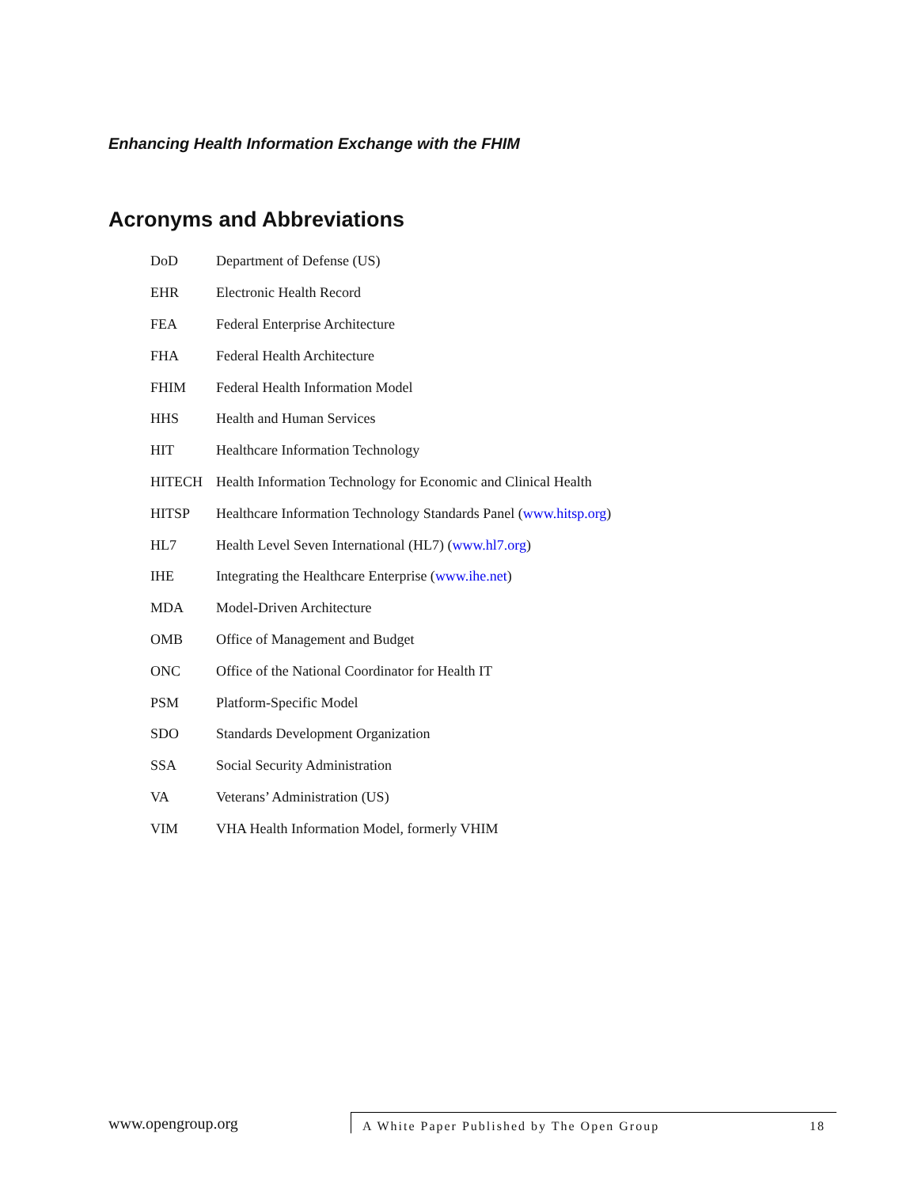Enhancing Health Information Exchange with the FHIM
Acronyms and Abbreviations
| DoD | Department of Defense (US) |
| EHR | Electronic Health Record |
| FEA | Federal Enterprise Architecture |
| FHA | Federal Health Architecture |
| FHIM | Federal Health Information Model |
| HHS | Health and Human Services |
| HIT | Healthcare Information Technology |
| HITECH | Health Information Technology for Economic and Clinical Health |
| HITSP | Healthcare Information Technology Standards Panel ( www.hitsp.org ) |
| HL7 | Health Level Seven International (HL7) ( www.hl7.org ) |
| IHE | Integrating the Healthcare Enterprise ( www.ihe.net ) |
| MDA | Model-Driven Architecture |
| OMB | Office of Management and Budget |
| ONC | Office of the National Coordinator for Health IT |
| PSM | Platform-Specific Model |
| SDO | Standards Development Organization |
| SSA | Social Security Administration |
| VA | Veterans’ Administration (US) |
| VIM | VHA Health Information Model, formerly VHIM |
www.opengroup.org
A White Paper Published by The Open Group 18